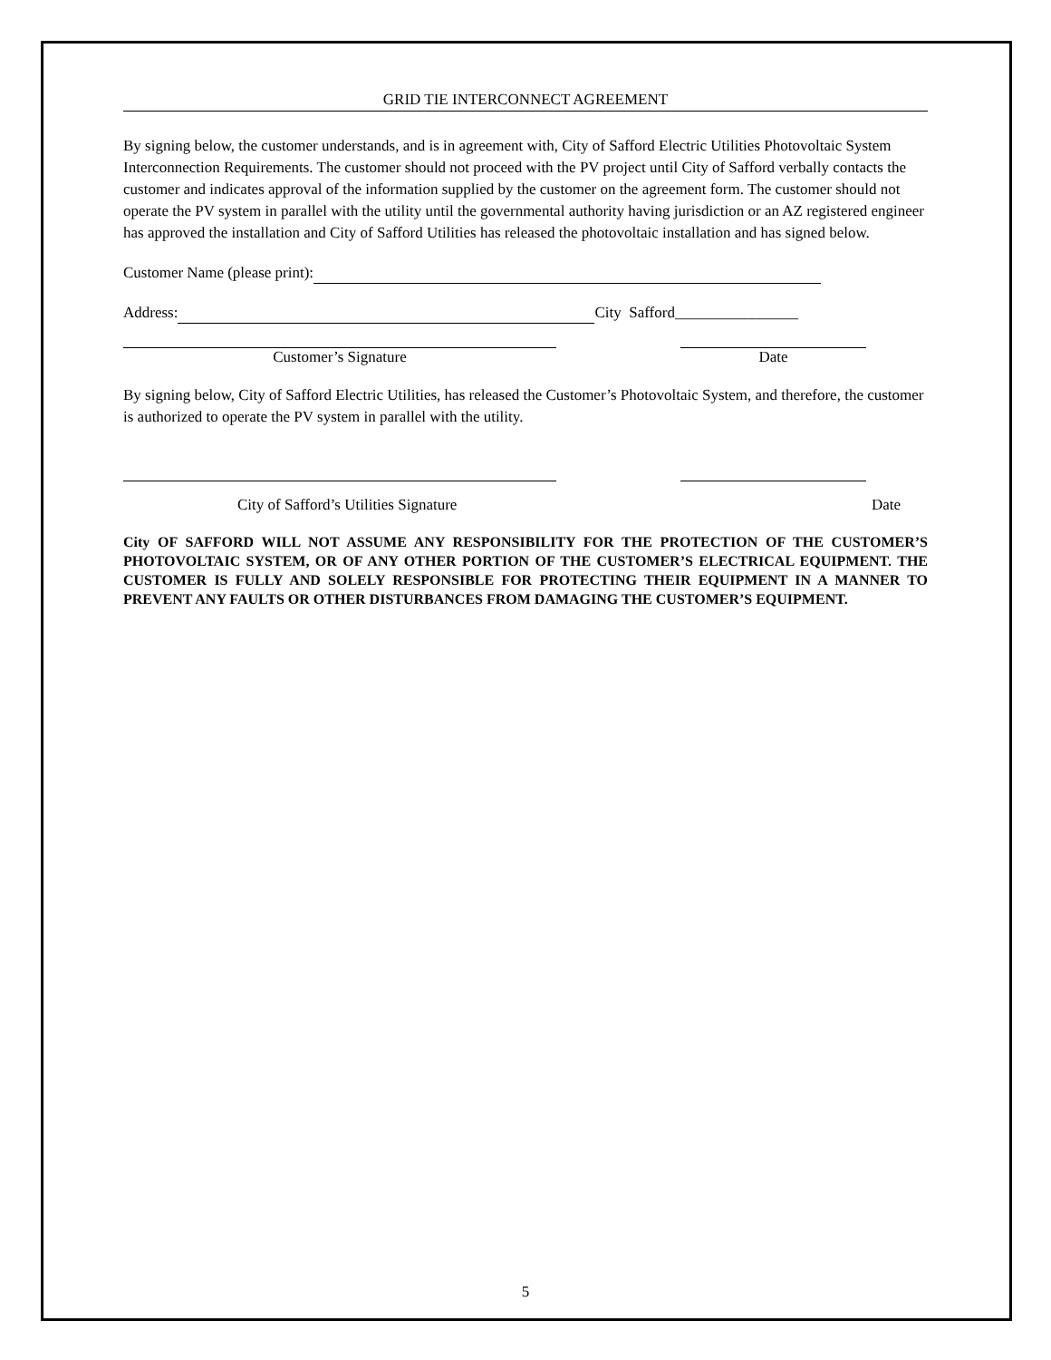GRID TIE INTERCONNECT AGREEMENT
By signing below, the customer understands, and is in agreement with, City of Safford Electric Utilities Photovoltaic System Interconnection Requirements. The customer should not proceed with the PV project until City of Safford verbally contacts the customer and indicates approval of the information supplied by the customer on the agreement form. The customer should not operate the PV system in parallel with the utility until the governmental authority having jurisdiction or an AZ registered engineer has approved the installation and City of Safford Utilities has released the photovoltaic installation and has signed below.
Customer Name (please print):
Address: City Safford________________
Customer’s Signature Date
By signing below, City of Safford Electric Utilities, has released the Customer’s Photovoltaic System, and therefore, the customer is authorized to operate the PV system in parallel with the utility.
City of Safford’s Utilities Signature Date
City OF SAFFORD WILL NOT ASSUME ANY RESPONSIBILITY FOR THE PROTECTION OF THE CUSTOMER’S PHOTOVOLTAIC SYSTEM, OR OF ANY OTHER PORTION OF THE CUSTOMER’S ELECTRICAL EQUIPMENT. THE CUSTOMER IS FULLY AND SOLELY RESPONSIBLE FOR PROTECTING THEIR EQUIPMENT IN A MANNER TO PREVENT ANY FAULTS OR OTHER DISTURBANCES FROM DAMAGING THE CUSTOMER’S EQUIPMENT.
5